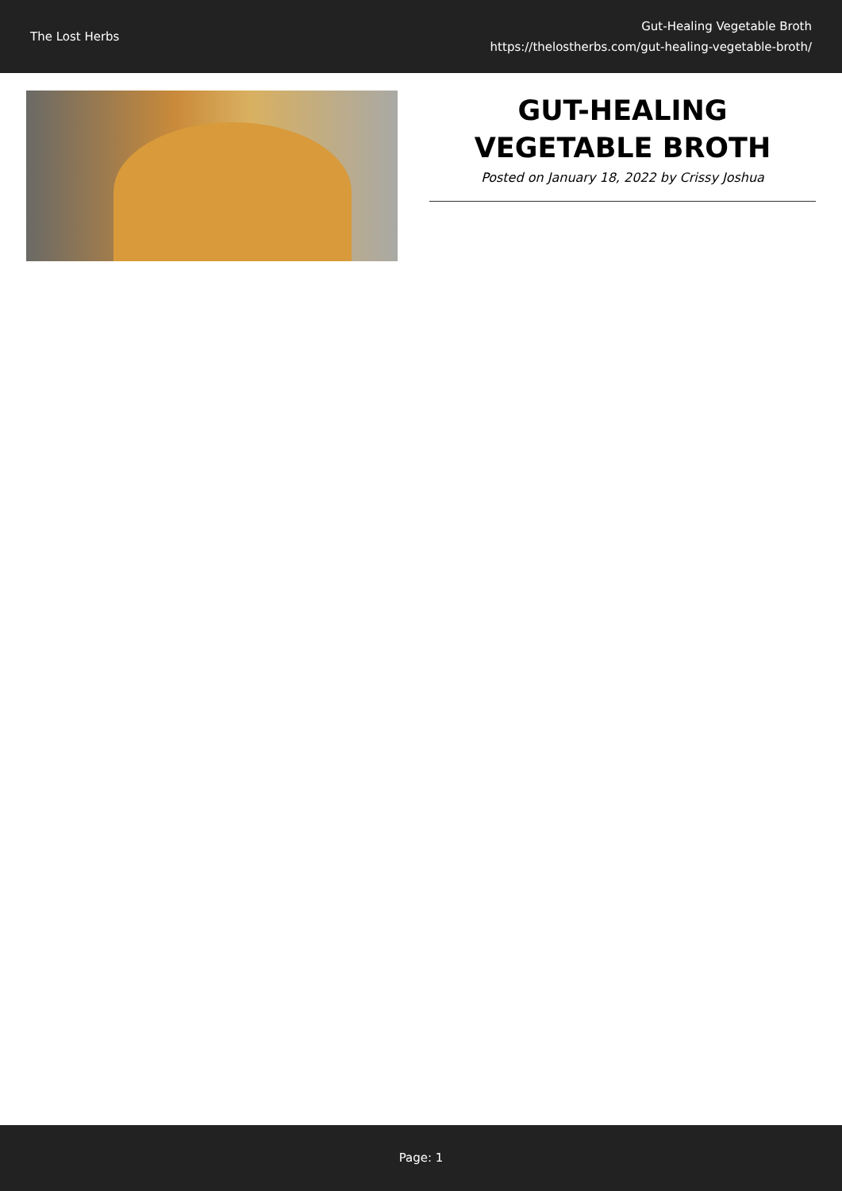The Lost Herbs
Gut-Healing Vegetable Broth
https://thelostherbs.com/gut-healing-vegetable-broth/
GUT-HEALING VEGETABLE BROTH
Posted on January 18, 2022 by Crissy Joshua
Page: 1